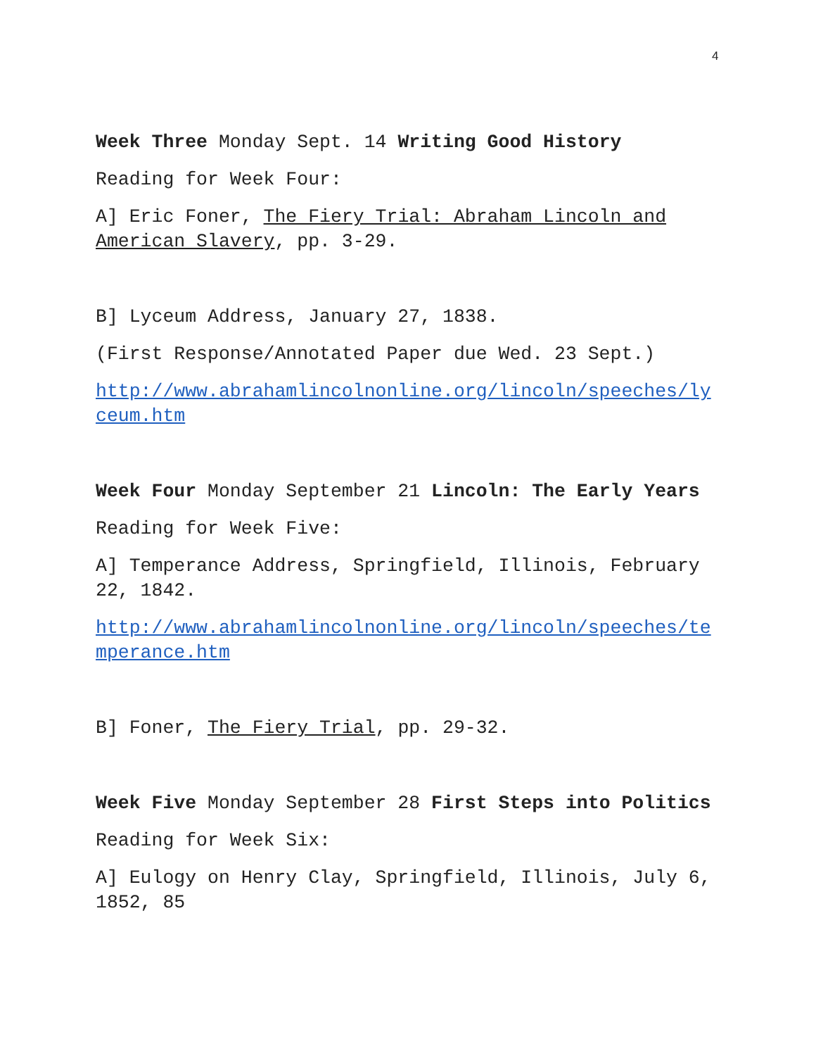4
Week Three Monday Sept. 14 Writing Good History
Reading for Week Four:
A] Eric Foner, The Fiery Trial: Abraham Lincoln and American Slavery, pp. 3-29.
B] Lyceum Address, January 27, 1838.
(First Response/Annotated Paper due Wed. 23 Sept.)
http://www.abrahamlincolnonline.org/lincoln/speeches/ly ceum.htm
Week Four Monday September 21 Lincoln: The Early Years
Reading for Week Five:
A] Temperance Address, Springfield, Illinois, February 22, 1842.
http://www.abrahamlincolnonline.org/lincoln/speeches/te mperance.htm
B] Foner, The Fiery Trial, pp. 29-32.
Week Five Monday September 28 First Steps into Politics
Reading for Week Six:
A] Eulogy on Henry Clay, Springfield, Illinois, July 6, 1852, 85